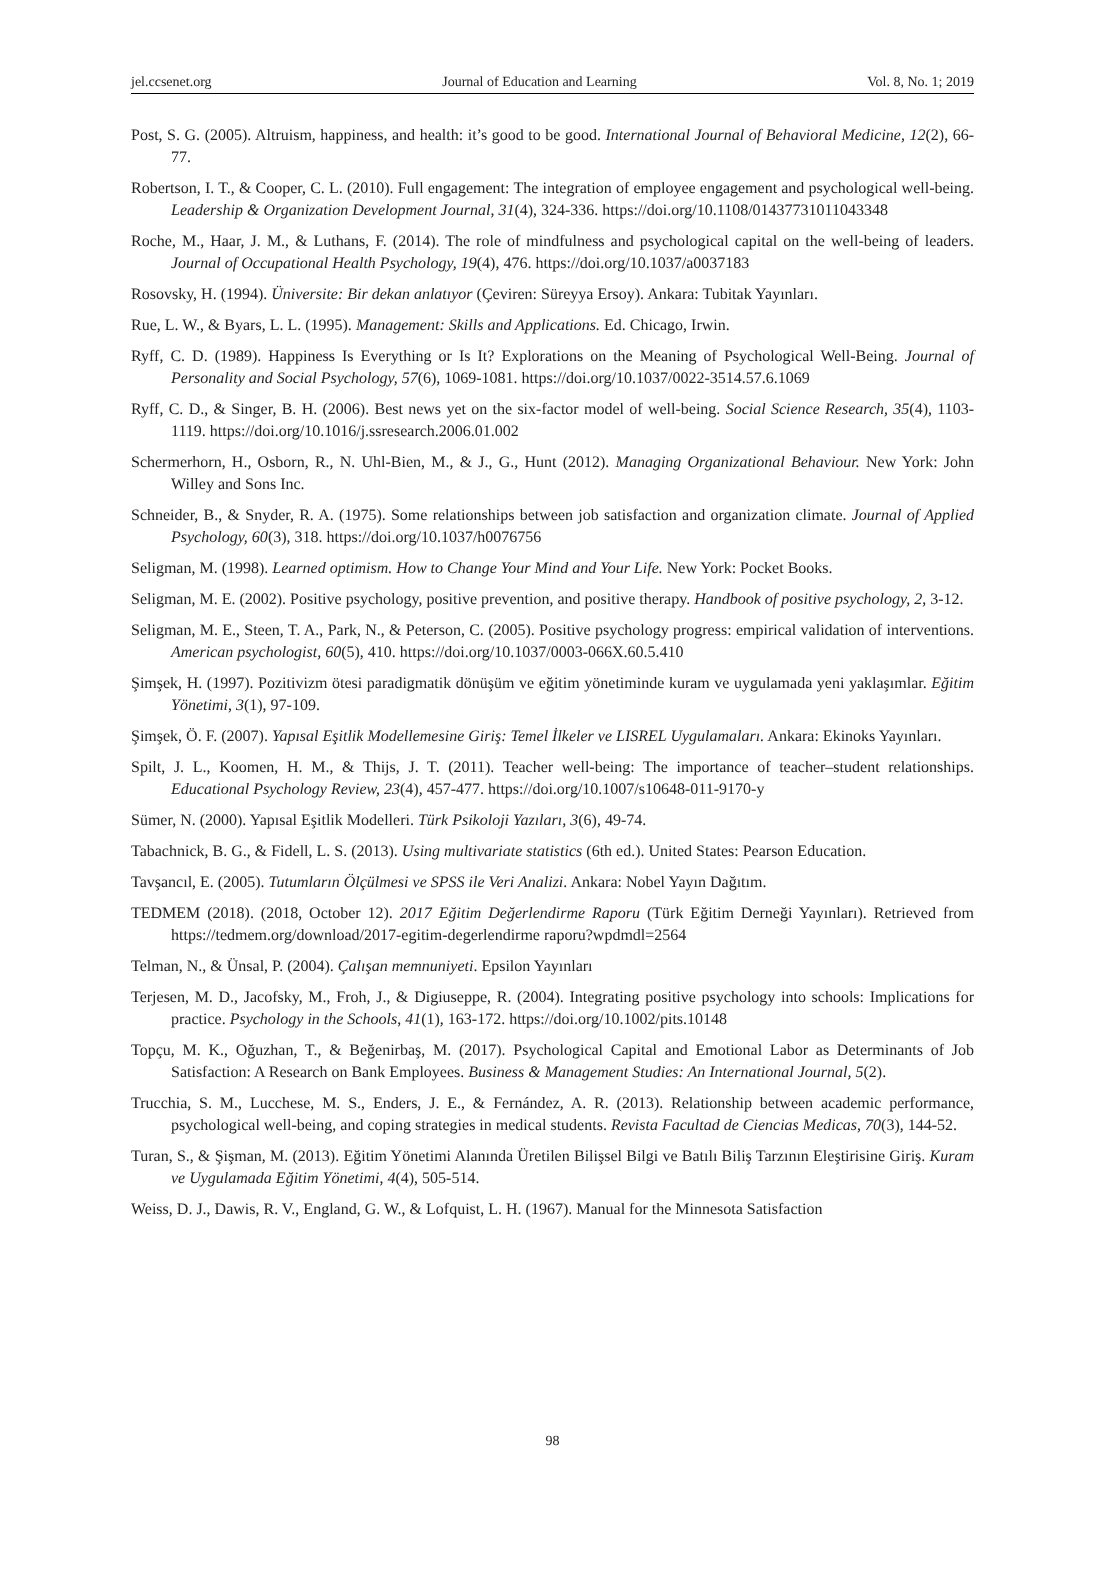jel.ccsenet.org Journal of Education and Learning Vol. 8, No. 1; 2019
Post, S. G. (2005). Altruism, happiness, and health: it’s good to be good. International Journal of Behavioral Medicine, 12(2), 66-77.
Robertson, I. T., & Cooper, C. L. (2010). Full engagement: The integration of employee engagement and psychological well-being. Leadership & Organization Development Journal, 31(4), 324-336. https://doi.org/10.1108/01437731011043348
Roche, M., Haar, J. M., & Luthans, F. (2014). The role of mindfulness and psychological capital on the well-being of leaders. Journal of Occupational Health Psychology, 19(4), 476. https://doi.org/10.1037/a0037183
Rosovsky, H. (1994). Üniversite: Bir dekan anlatıyor (Çeviren: Süreyya Ersoy). Ankara: Tubitak Yayınları.
Rue, L. W., & Byars, L. L. (1995). Management: Skills and Applications. Ed. Chicago, Irwin.
Ryff, C. D. (1989). Happiness Is Everything or Is It? Explorations on the Meaning of Psychological Well-Being. Journal of Personality and Social Psychology, 57(6), 1069-1081. https://doi.org/10.1037/0022-3514.57.6.1069
Ryff, C. D., & Singer, B. H. (2006). Best news yet on the six-factor model of well-being. Social Science Research, 35(4), 1103-1119. https://doi.org/10.1016/j.ssresearch.2006.01.002
Schermerhorn, H., Osborn, R., N. Uhl-Bien, M., & J., G., Hunt (2012). Managing Organizational Behaviour. New York: John Willey and Sons Inc.
Schneider, B., & Snyder, R. A. (1975). Some relationships between job satisfaction and organization climate. Journal of Applied Psychology, 60(3), 318. https://doi.org/10.1037/h0076756
Seligman, M. (1998). Learned optimism. How to Change Your Mind and Your Life. New York: Pocket Books.
Seligman, M. E. (2002). Positive psychology, positive prevention, and positive therapy. Handbook of positive psychology, 2, 3-12.
Seligman, M. E., Steen, T. A., Park, N., & Peterson, C. (2005). Positive psychology progress: empirical validation of interventions. American psychologist, 60(5), 410. https://doi.org/10.1037/0003-066X.60.5.410
Şimşek, H. (1997). Pozitivizm ötesi paradigmatik dönüşüm ve eğitim yönetiminde kuram ve uygulamada yeni yaklaşımlar. Eğitim Yönetimi, 3(1), 97-109.
Şimşek, Ö. F. (2007). Yapısal Eşitlik Modellemesine Giriş: Temel İlkeler ve LISREL Uygulamaları. Ankara: Ekinoks Yayınları.
Spilt, J. L., Koomen, H. M., & Thijs, J. T. (2011). Teacher well-being: The importance of teacher–student relationships. Educational Psychology Review, 23(4), 457-477. https://doi.org/10.1007/s10648-011-9170-y
Sümer, N. (2000). Yapısal Eşitlik Modelleri. Türk Psikoloji Yazıları, 3(6), 49-74.
Tabachnick, B. G., & Fidell, L. S. (2013). Using multivariate statistics (6th ed.). United States: Pearson Education.
Tavşancıl, E. (2005). Tutumların Ölçülmesi ve SPSS ile Veri Analizi. Ankara: Nobel Yayın Dağıtım.
TEDMEM (2018). (2018, October 12). 2017 Eğitim Değerlendirme Raporu (Türk Eğitim Derneği Yayınları). Retrieved from https://tedmem.org/download/2017-egitim-degerlendirme raporu?wpdmdl=2564
Telman, N., & Ünsal, P. (2004). Çalışan memnuniyeti. Epsilon Yayınları
Terjesen, M. D., Jacofsky, M., Froh, J., & Digiuseppe, R. (2004). Integrating positive psychology into schools: Implications for practice. Psychology in the Schools, 41(1), 163-172. https://doi.org/10.1002/pits.10148
Topçu, M. K., Oğuzhan, T., & Beğenirbaş, M. (2017). Psychological Capital and Emotional Labor as Determinants of Job Satisfaction: A Research on Bank Employees. Business & Management Studies: An International Journal, 5(2).
Trucchia, S. M., Lucchese, M. S., Enders, J. E., & Fernández, A. R. (2013). Relationship between academic performance, psychological well-being, and coping strategies in medical students. Revista Facultad de Ciencias Medicas, 70(3), 144-52.
Turan, S., & Şişman, M. (2013). Eğitim Yönetimi Alanında Üretilen Bilişsel Bilgi ve Batılı Biliş Tarzının Eleştirisine Giriş. Kuram ve Uygulamada Eğitim Yönetimi, 4(4), 505-514.
Weiss, D. J., Dawis, R. V., England, G. W., & Lofquist, L. H. (1967). Manual for the Minnesota Satisfaction
98